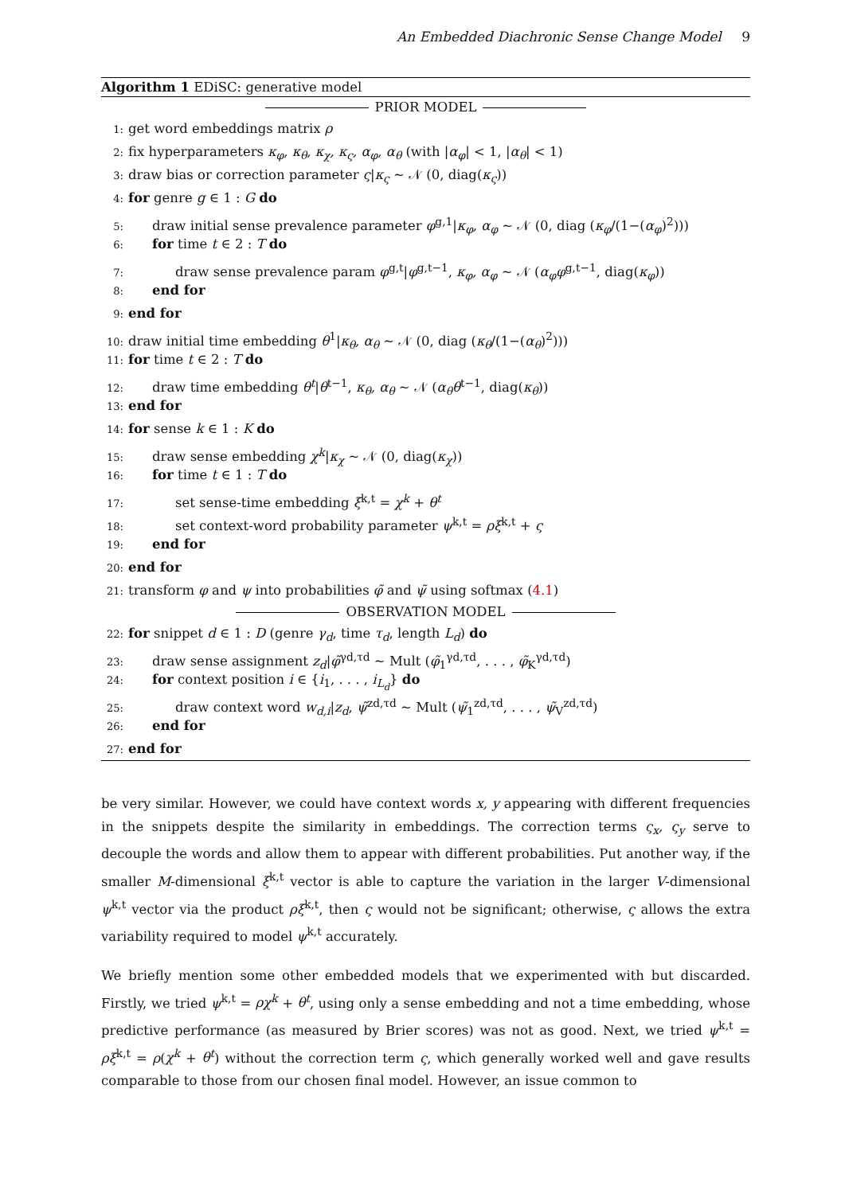An Embedded Diachronic Sense Change Model 9
Algorithm 1 EDiSC: generative model
PRIOR MODEL
1: get word embeddings matrix ρ
2: fix hyperparameters κ<sub>φ</sub>, κ<sub>θ</sub>, κ<sub>χ</sub>, κ<sub>ς</sub>, α<sub>φ</sub>, α<sub>θ</sub> (with |α<sub>φ</sub>| < 1, |α<sub>θ</sub>| < 1)
3: draw bias or correction parameter ς|κ<sub>ς</sub> ∼ 𝒩 (0, diag(κ<sub>ς</sub>))
4: for genre g ∈ 1 : G do
5: draw initial sense prevalence parameter φ<sup>g,1</sup>|κ<sub>φ</sub>, α<sub>φ</sub> ∼ 𝒩 (0, diag (κ<sub>φ</sub>/(1−(α<sub>φ</sub>)<sup>2</sup>)))
6: for time t ∈ 2 : T do
7: draw sense prevalence param φ<sup>g,t</sup>|φ<sup>g,t−1</sup>, κ<sub>φ</sub>, α<sub>φ</sub> ∼ 𝒩 (α<sub>φ</sub>φ<sup>g,t−1</sup>, diag(κ<sub>φ</sub>))
8: end for
9: end for
10: draw initial time embedding θ<sup>1</sup>|κ<sub>θ</sub>, α<sub>θ</sub> ∼ 𝒩 (0, diag (κ<sub>θ</sub>/(1−(α<sub>θ</sub>)<sup>2</sup>)))
11: for time t ∈ 2 : T do
12: draw time embedding θ<sup>t</sup>|θ<sup>t−1</sup>, κ<sub>θ</sub>, α<sub>θ</sub> ∼ 𝒩 (α<sub>θ</sub>θ<sup>t−1</sup>, diag(κ<sub>θ</sub>))
13: end for
14: for sense k ∈ 1 : K do
15: draw sense embedding χ<sup>k</sup>|κ<sub>χ</sub> ∼ 𝒩 (0, diag(κ<sub>χ</sub>))
16: for time t ∈ 1 : T do
17: set sense-time embedding ξ<sup>k,t</sup> = χ<sup>k</sup> + θ<sup>t</sup>
18: set context-word probability parameter ψ<sup>k,t</sup> = ρξ<sup>k,t</sup> + ς
19: end for
20: end for
21: transform φ and ψ into probabilities φ̃ and ψ̃ using softmax (4.1)
OBSERVATION MODEL
22: for snippet d ∈ 1 : D (genre γ<sub>d</sub>, time τ<sub>d</sub>, length L<sub>d</sub>) do
23: draw sense assignment z<sub>d</sub>|φ̃<sup>γd,τd</sup> ∼ Mult (φ̃<sub>1</sub><sup>γd,τd</sup>, . . . , φ̃<sub>K</sub><sup>γd,τd</sup>)
24: for context position i ∈ {i<sub>1</sub>, . . . , i<sub>L<sub>d</sub></sub>} do
25: draw context word w<sub>d,i</sub>|z<sub>d</sub>, ψ̃<sup>zd,τd</sup> ∼ Mult (ψ̃<sub>1</sub><sup>zd,τd</sup>, . . . , ψ̃<sub>V</sub><sup>zd,τd</sup>)
26: end for
27: end for
be very similar. However, we could have context words x, y appearing with different frequencies in the snippets despite the similarity in embeddings. The correction terms ς<sub>x</sub>, ς<sub>y</sub> serve to decouple the words and allow them to appear with different probabilities. Put another way, if the smaller M-dimensional ξ<sup>k,t</sup> vector is able to capture the variation in the larger V-dimensional ψ<sup>k,t</sup> vector via the product ρξ<sup>k,t</sup>, then ς would not be significant; otherwise, ς allows the extra variability required to model ψ<sup>k,t</sup> accurately.
We briefly mention some other embedded models that we experimented with but discarded. Firstly, we tried ψ<sup>k,t</sup> = ρχ<sup>k</sup> + θ<sup>t</sup>, using only a sense embedding and not a time embedding, whose predictive performance (as measured by Brier scores) was not as good. Next, we tried ψ<sup>k,t</sup> = ρξ<sup>k,t</sup> = ρ(χ<sup>k</sup> + θ<sup>t</sup>) without the correction term ς, which generally worked well and gave results comparable to those from our chosen final model. However, an issue common to